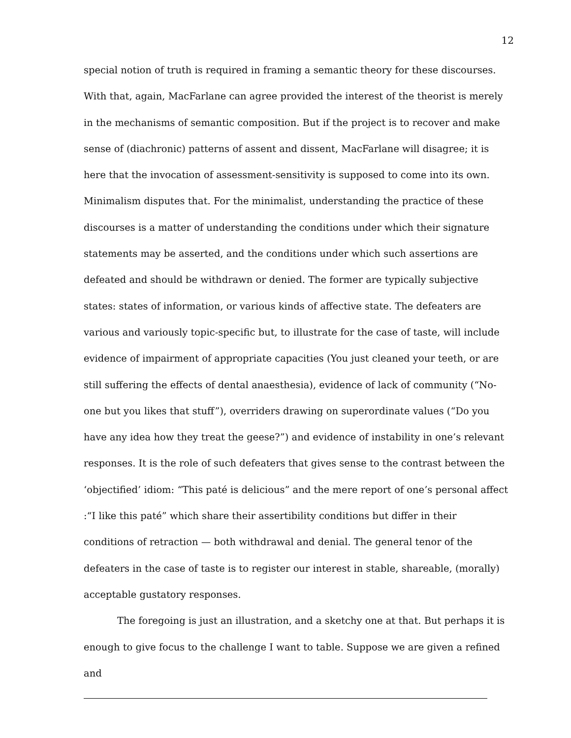12
special notion of truth is required in framing a semantic theory for these discourses. With that, again, MacFarlane can agree provided the interest of the theorist is merely in the mechanisms of semantic composition. But if the project is to recover and make sense of (diachronic) patterns of assent and dissent, MacFarlane will disagree; it is here that the invocation of assessment-sensitivity is supposed to come into its own. Minimalism disputes that. For the minimalist, understanding the practice of these discourses is a matter of understanding the conditions under which their signature statements may be asserted, and the conditions under which such assertions are defeated and should be withdrawn or denied. The former are typically subjective states: states of information, or various kinds of affective state. The defeaters are various and variously topic-specific but, to illustrate for the case of taste, will include evidence of impairment of appropriate capacities (You just cleaned your teeth, or are still suffering the effects of dental anaesthesia), evidence of lack of community (“No-one but you likes that stuff”), overriders drawing on superordinate values (“Do you have any idea how they treat the geese?”) and evidence of instability in one’s relevant responses. It is the role of such defeaters that gives sense to the contrast between the ‘objectified’ idiom: “This paté is delicious” and the mere report of one’s personal affect :“I like this paté” which share their assertibility conditions but differ in their conditions of retraction — both withdrawal and denial. The general tenor of the defeaters in the case of taste is to register our interest in stable, shareable, (morally) acceptable gustatory responses.
The foregoing is just an illustration, and a sketchy one at that. But perhaps it is enough to give focus to the challenge I want to table. Suppose we are given a refined and